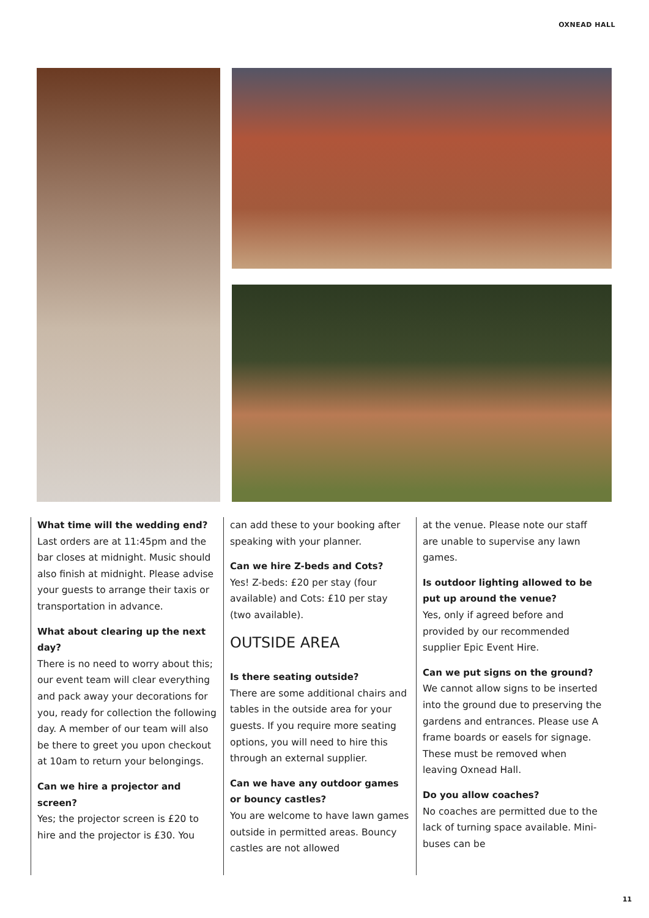OXNEAD HALL
What time will the wedding end?
Last orders are at 11:45pm and the bar closes at midnight. Music should also finish at midnight. Please advise your guests to arrange their taxis or transportation in advance.
What about clearing up the next day?
There is no need to worry about this; our event team will clear everything and pack away your decorations for you, ready for collection the following day. A member of our team will also be there to greet you upon checkout at 10am to return your belongings.
Can we hire a projector and screen?
Yes; the projector screen is £20 to hire and the projector is £30. You
can add these to your booking after speaking with your planner.
Can we hire Z-beds and Cots?
Yes! Z-beds: £20 per stay (four available) and Cots: £10 per stay (two available).
OUTSIDE AREA
Is there seating outside?
There are some additional chairs and tables in the outside area for your guests. If you require more seating options, you will need to hire this through an external supplier.
Can we have any outdoor games or bouncy castles?
You are welcome to have lawn games outside in permitted areas. Bouncy castles are not allowed
at the venue. Please note our staff are unable to supervise any lawn games.
Is outdoor lighting allowed to be put up around the venue?
Yes, only if agreed before and provided by our recommended supplier Epic Event Hire.
Can we put signs on the ground?
We cannot allow signs to be inserted into the ground due to preserving the gardens and entrances. Please use A frame boards or easels for signage. These must be removed when leaving Oxnead Hall.
Do you allow coaches?
No coaches are permitted due to the lack of turning space available. Mini-buses can be
11